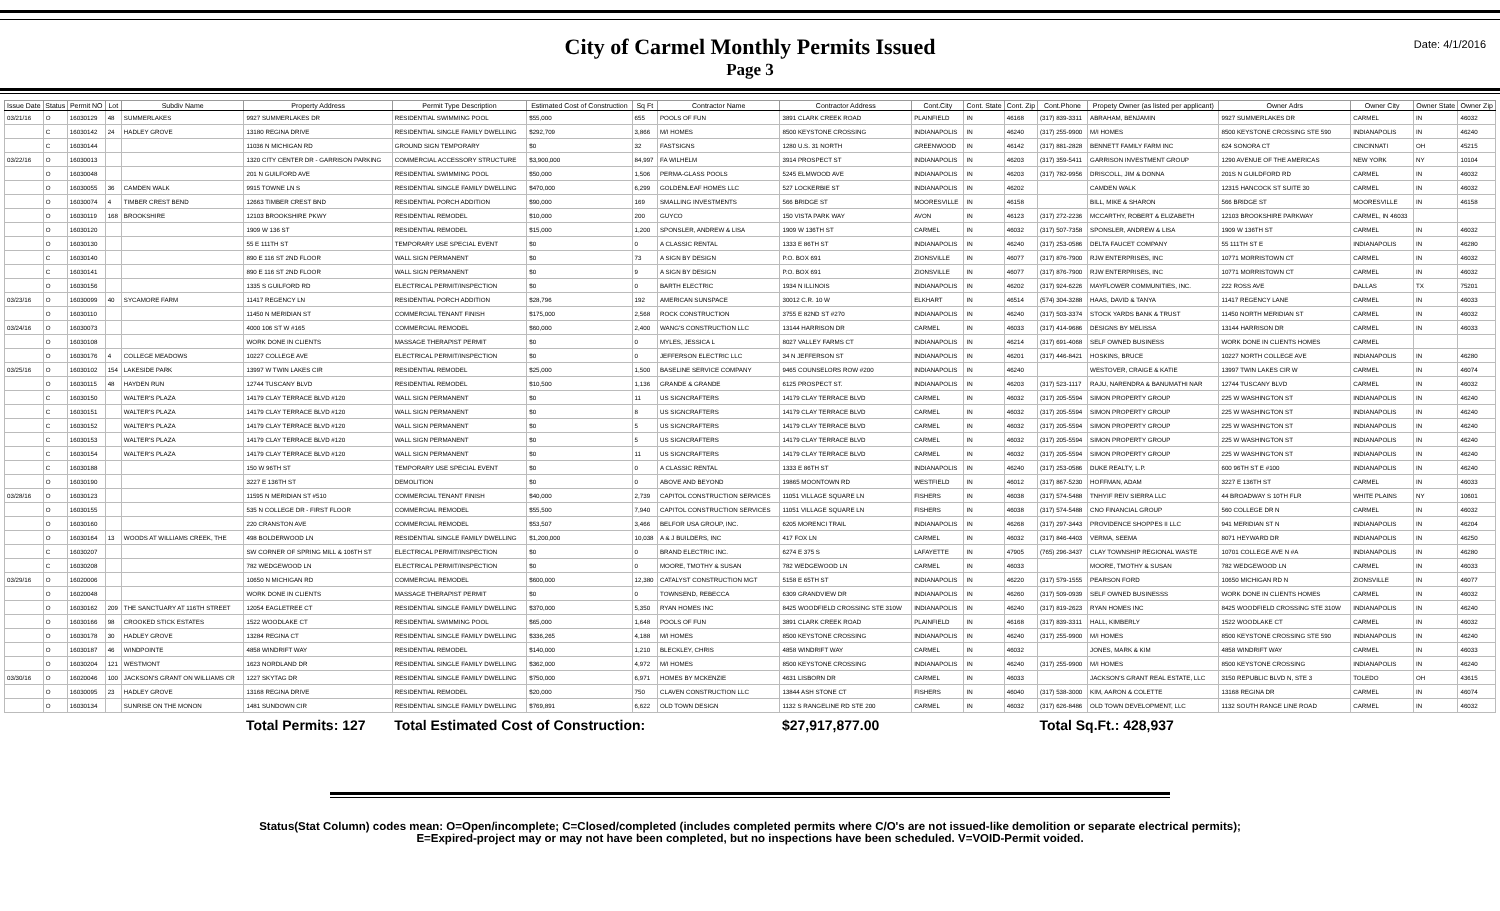City of Carmel Monthly Permits Issued
Page 3
Date: 4/1/2016
| Issue Date | Status | Permit NO | Lot | Subdiv Name | Property Address | Permit Type Description | Estimated Cost of Construction | Sq Ft | Contractor Name | Contractor Address | Cont.City | Cont. State | Cont. Zip | Cont.Phone | Propety Owner (as listed per applicant) | Owner Adrs | Owner City | Owner State | Owner Zip |
| --- | --- | --- | --- | --- | --- | --- | --- | --- | --- | --- | --- | --- | --- | --- | --- | --- | --- | --- | --- |
| 03/21/16 | O | 16030129 | 48 | SUMMERLAKES | 9927 SUMMERLAKES DR | RESIDENTIAL SWIMMING POOL | $55,000 | 655 | POOLS OF FUN | 3891 CLARK CREEK ROAD | PLAINFIELD | IN | 46168 | (317) 839-3311 | ABRAHAM, BENJAMIN | 9927 SUMMERLAKES DR | CARMEL | IN | 46032 |
| | C | 16030142 | 24 | HADLEY GROVE | 13180 REGINA DRIVE | RESIDENTIAL SINGLE FAMILY DWELLING | $292,709 | 3,866 | M/I HOMES | 8500 KEYSTONE CROSSING | INDIANAPOLIS | IN | 46240 | (317) 255-9900 | M/I HOMES | 8500 KEYSTONE CROSSING STE 590 | INDIANAPOLIS | IN | 46240 |
| | C | 16030144 | | | 11036 N MICHIGAN RD | GROUND SIGN TEMPORARY | $0 | 32 | FASTSIGNS | 1280 U.S. 31 NORTH | GREENWOOD | IN | 46142 | (317) 881-2828 | BENNETT FAMILY FARM INC | 624 SONORA CT | CINCINNATI | OH | 45215 |
| 03/22/16 | O | 16030013 | | | 1320 CITY CENTER DR - GARRISON PARKING | COMMERCIAL ACCESSORY STRUCTURE | $3,900,000 | 84,997 | FA WILHELM | 3914 PROSPECT ST | INDIANAPOLIS | IN | 46203 | (317) 359-5411 | GARRISON INVESTMENT GROUP | 1290 AVENUE OF THE AMERICAS | NEW YORK | NY | 10104 |
| | O | 16030048 | | | 201 N GUILFORD AVE | RESIDENTIAL SWIMMING POOL | $50,000 | 1,506 | PERMA-GLASS POOLS | 5245 ELMWOOD AVE | INDIANAPOLIS | IN | 46203 | (317) 782-9956 | DRISCOLL, JIM & DONNA | 201S N GUILDFORD RD | CARMEL | IN | 46032 |
| | O | 16030055 | 36 | CAMDEN WALK | 9915 TOWNE LN S | RESIDENTIAL SINGLE FAMILY DWELLING | $470,000 | 6,299 | GOLDENLEAF HOMES LLC | 527 LOCKERBIE ST | INDIANAPOLIS | IN | 46202 | | CAMDEN WALK | 12315 HANCOCK ST SUITE 30 | CARMEL | IN | 46032 |
| | O | 16030074 | 4 | TIMBER CREST BEND | 12663 TIMBER CREST BND | RESIDENTIAL PORCH ADDITION | $90,000 | 169 | SMALLING INVESTMENTS | 566 BRIDGE ST | MOORESVILLE | IN | 46158 | | BILL, MIKE & SHARON | 566 BRIDGE ST | MOORESVILLE | IN | 46158 |
| | O | 16030119 | 168 | BROOKSHIRE | 12103 BROOKSHIRE PKWY | RESIDENTIAL REMODEL | $10,000 | 200 | GUYCO | 150 VISTA PARK WAY | AVON | IN | 46123 | (317) 272-2236 | MCCARTHY, ROBERT & ELIZABETH | 12103 BROOKSHIRE PARKWAY | CARMEL, IN 46033 | | |
| | O | 16030120 | | | 1909 W 136 ST | RESIDENTIAL REMODEL | $15,000 | 1,200 | SPONSLER, ANDREW & LISA | 1909 W 136TH ST | CARMEL | IN | 46032 | (317) 507-7358 | SPONSLER, ANDREW & LISA | 1909 W 136TH ST | CARMEL | IN | 46032 |
| | O | 16030130 | | | 55 E 111TH ST | TEMPORARY USE SPECIAL EVENT | $0 | 0 | A CLASSIC RENTAL | 1333 E 86TH ST | INDIANAPOLIS | IN | 46240 | (317) 253-0586 | DELTA FAUCET COMPANY | 55 111TH ST E | INDIANAPOLIS | IN | 46280 |
| | C | 16030140 | | | 890 E 116 ST 2ND FLOOR | WALL SIGN PERMANENT | $0 | 73 | A SIGN BY DESIGN | P.O. BOX 691 | ZIONSVILLE | IN | 46077 | (317) 876-7900 | RJW ENTERPRISES, INC | 10771 MORRISTOWN CT | CARMEL | IN | 46032 |
| | C | 16030141 | | | 890 E 116 ST 2ND FLOOR | WALL SIGN PERMANENT | $0 | 9 | A SIGN BY DESIGN | P.O. BOX 691 | ZIONSVILLE | IN | 46077 | (317) 876-7900 | RJW ENTERPRISES, INC | 10771 MORRISTOWN CT | CARMEL | IN | 46032 |
| | O | 16030156 | | | 1335 S GUILFORD RD | ELECTRICAL PERMIT/INSPECTION | $0 | 0 | BARTH ELECTRIC | 1934 N ILLINOIS | INDIANAPOLIS | IN | 46202 | (317) 924-6226 | MAYFLOWER COMMUNITIES, INC. | 222 ROSS AVE | DALLAS | TX | 75201 |
| 03/23/16 | O | 16030099 | 40 | SYCAMORE FARM | 11417 REGENCY LN | RESIDENTIAL PORCH ADDITION | $28,796 | 192 | AMERICAN SUNSPACE | 30012 C.R. 10 W | ELKHART | IN | 46514 | (574) 304-3288 | HAAS, DAVID & TANYA | 11417 REGENCY LANE | CARMEL | IN | 46033 |
| | O | 16030110 | | | 11450 N MERIDIAN ST | COMMERCIAL TENANT FINISH | $175,000 | 2,568 | ROCK CONSTRUCTION | 3755 E 82ND ST #270 | INDIANAPOLIS | IN | 46240 | (317) 503-3374 | STOCK YARDS BANK & TRUST | 11450 NORTH MERIDIAN ST | CARMEL | IN | 46032 |
| 03/24/16 | O | 16030073 | | | 4000 106 ST W #165 | COMMERCIAL REMODEL | $60,000 | 2,400 | WANG'S CONSTRUCTION LLC | 13144 HARRISON DR | CARMEL | IN | 46033 | (317) 414-9686 | DESIGNS BY MELISSA | 13144 HARRISON DR | CARMEL | IN | 46033 |
| | O | 16030108 | | | WORK DONE IN CLIENTS | MASSAGE THERAPIST PERMIT | $0 | 0 | MYLES, JESSICA L | 8027 VALLEY FARMS CT | INDIANAPOLIS | IN | 46214 | (317) 691-4068 | SELF OWNED BUSINESS | WORK DONE IN CLIENTS HOMES | CARMEL | | |
| | O | 16030176 | 4 | COLLEGE MEADOWS | 10227 COLLEGE AVE | ELECTRICAL PERMIT/INSPECTION | $0 | 0 | JEFFERSON ELECTRIC LLC | 34 N JEFFERSON ST | INDIANAPOLIS | IN | 46201 | (317) 446-8421 | HOSKINS, BRUCE | 10227 NORTH COLLEGE AVE | INDIANAPOLIS | IN | 46280 |
| 03/25/16 | O | 16030102 | 154 | LAKESIDE PARK | 13997 W TWIN LAKES CIR | RESIDENTIAL REMODEL | $25,000 | 1,500 | BASELINE SERVICE COMPANY | 9465 COUNSELORS ROW #200 | INDIANAPOLIS | IN | 46240 | | WESTOVER, CRAIGE & KATIE | 13997 TWIN LAKES CIR W | CARMEL | IN | 46074 |
| | O | 16030115 | 48 | HAYDEN RUN | 12744 TUSCANY BLVD | RESIDENTIAL REMODEL | $10,500 | 1,136 | GRANDE & GRANDE | 6125 PROSPECT ST. | INDIANAPOLIS | IN | 46203 | (317) 523-1117 | RAJU, NARENDRA & BANUMATHI NAR | 12744 TUSCANY BLVD | CARMEL | IN | 46032 |
| | C | 16030150 | | WALTER'S PLAZA | 14179 CLAY TERRACE BLVD #120 | WALL SIGN PERMANENT | $0 | 11 | US SIGNCRAFTERS | 14179 CLAY TERRACE BLVD | CARMEL | IN | 46032 | (317) 205-5594 | SIMON PROPERTY GROUP | 225 W WASHINGTON ST | INDIANAPOLIS | IN | 46240 |
| | C | 16030151 | | WALTER'S PLAZA | 14179 CLAY TERRACE BLVD #120 | WALL SIGN PERMANENT | $0 | 8 | US SIGNCRAFTERS | 14179 CLAY TERRACE BLVD | CARMEL | IN | 46032 | (317) 205-5594 | SIMON PROPERTY GROUP | 225 W WASHINGTON ST | INDIANAPOLIS | IN | 46240 |
| | C | 16030152 | | WALTER'S PLAZA | 14179 CLAY TERRACE BLVD #120 | WALL SIGN PERMANENT | $0 | 5 | US SIGNCRAFTERS | 14179 CLAY TERRACE BLVD | CARMEL | IN | 46032 | (317) 205-5594 | SIMON PROPERTY GROUP | 225 W WASHINGTON ST | INDIANAPOLIS | IN | 46240 |
| | C | 16030153 | | WALTER'S PLAZA | 14179 CLAY TERRACE BLVD #120 | WALL SIGN PERMANENT | $0 | 5 | US SIGNCRAFTERS | 14179 CLAY TERRACE BLVD | CARMEL | IN | 46032 | (317) 205-5594 | SIMON PROPERTY GROUP | 225 W WASHINGTON ST | INDIANAPOLIS | IN | 46240 |
| | C | 16030154 | | WALTER'S PLAZA | 14179 CLAY TERRACE BLVD #120 | WALL SIGN PERMANENT | $0 | 11 | US SIGNCRAFTERS | 14179 CLAY TERRACE BLVD | CARMEL | IN | 46032 | (317) 205-5594 | SIMON PROPERTY GROUP | 225 W WASHINGTON ST | INDIANAPOLIS | IN | 46240 |
| | C | 16030188 | | | 150 W 96TH ST | TEMPORARY USE SPECIAL EVENT | $0 | 0 | A CLASSIC RENTAL | 1333 E 86TH ST | INDIANAPOLIS | IN | 46240 | (317) 253-0586 | DUKE REALTY, L.P. | 600 96TH ST E #100 | INDIANAPOLIS | IN | 46240 |
| | O | 16030190 | | | 3227 E 136TH ST | DEMOLITION | $0 | 0 | ABOVE AND BEYOND | 19865 MOONTOWN RD | WESTFIELD | IN | 46012 | (317) 867-5230 | HOFFMAN, ADAM | 3227 E 136TH ST | CARMEL | IN | 46033 |
| 03/28/16 | O | 16030123 | | | 11595 N MERIDIAN ST #510 | COMMERCIAL TENANT FINISH | $40,000 | 2,739 | CAPITOL CONSTRUCTION SERVICES | 11051 VILLAGE SQUARE LN | FISHERS | IN | 46038 | (317) 574-5488 | TNHYIF REIV SIERRA LLC | 44 BROADWAY S 10TH FLR | WHITE PLAINS | NY | 10601 |
| | O | 16030155 | | | 535 N COLLEGE DR - FIRST FLOOR | COMMERCIAL REMODEL | $55,500 | 7,940 | CAPITOL CONSTRUCTION SERVICES | 11051 VILLAGE SQUARE LN | FISHERS | IN | 46038 | (317) 574-5488 | CNO FINANCIAL GROUP | 560 COLLEGE DR N | CARMEL | IN | 46032 |
| | O | 16030160 | | | 220 CRANSTON AVE | COMMERCIAL REMODEL | $53,507 | 3,466 | BELFOR USA GROUP, INC. | 6205 MORENCI TRAIL | INDIANAPOLIS | IN | 46268 | (317) 297-3443 | PROVIDENCE SHOPPES II LLC | 941 MERIDIAN ST N | INDIANAPOLIS | IN | 46204 |
| | O | 16030164 | 13 | WOODS AT WILLIAMS CREEK, THE | 498 BOLDERWOOD LN | RESIDENTIAL SINGLE FAMILY DWELLING | $1,200,000 | 10,038 | A & J BUILDERS, INC | 417 FOX LN | CARMEL | IN | 46032 | (317) 846-4403 | VERMA, SEEMA | 8071 HEYWARD DR | INDIANAPOLIS | IN | 46250 |
| | C | 16030207 | | | SW CORNER OF SPRING MILL & 106TH ST | ELECTRICAL PERMIT/INSPECTION | $0 | 0 | BRAND ELECTRIC INC. | 6274 E 375 S | LAFAYETTE | IN | 47905 | (765) 296-3437 | CLAY TOWNSHIP REGIONAL WASTE | 10701 COLLEGE AVE N #A | INDIANAPOLIS | IN | 46280 |
| | C | 16030208 | | | 782 WEDGEWOOD LN | ELECTRICAL PERMIT/INSPECTION | $0 | 0 | MOORE, TMOTHY & SUSAN | 782 WEDGEWOOD LN | CARMEL | IN | 46033 | | MOORE, TMOTHY & SUSAN | 782 WEDGEWOOD LN | CARMEL | IN | 46033 |
| 03/29/16 | O | 16020006 | | | 10650 N MICHIGAN RD | COMMERCIAL REMODEL | $600,000 | 12,380 | CATALYST CONSTRUCTION MGT | 5158 E 65TH ST | INDIANAPOLIS | IN | 46220 | (317) 579-1555 | PEARSON FORD | 10650 MICHIGAN RD N | ZIONSVILLE | IN | 46077 |
| | O | 16020048 | | | WORK DONE IN CLIENTS | MASSAGE THERAPIST PERMIT | $0 | 0 | TOWNSEND, REBECCA | 6309 GRANDVIEW DR | INDIANAPOLIS | IN | 46260 | (317) 509-0939 | SELF OWNED BUSINESSS | WORK DONE IN CLIENTS HOMES | CARMEL | IN | 46032 |
| | O | 16030162 | 209 | THE SANCTUARY AT 116TH STREET | 12054 EAGLETREE CT | RESIDENTIAL SINGLE FAMILY DWELLING | $370,000 | 5,350 | RYAN HOMES INC | 8425 WOODFIELD CROSSING STE 310W | INDIANAPOLIS | IN | 46240 | (317) 819-2623 | RYAN HOMES INC | 8425 WOODFIELD CROSSING STE 310W | INDIANAPOLIS | IN | 46240 |
| | O | 16030166 | 98 | CROOKED STICK ESTATES | 1522 WOODLAKE CT | RESIDENTIAL SWIMMING POOL | $65,000 | 1,648 | POOLS OF FUN | 3891 CLARK CREEK ROAD | PLAINFIELD | IN | 46168 | (317) 839-3311 | HALL, KIMBERLY | 1522 WOODLAKE CT | CARMEL | IN | 46032 |
| | O | 16030178 | 30 | HADLEY GROVE | 13284 REGINA CT | RESIDENTIAL SINGLE FAMILY DWELLING | $336,265 | 4,188 | M/I HOMES | 8500 KEYSTONE CROSSING | INDIANAPOLIS | IN | 46240 | (317) 255-9900 | M/I HOMES | 8500 KEYSTONE CROSSING STE 590 | INDIANAPOLIS | IN | 46240 |
| | O | 16030187 | 46 | WINDPOINTE | 4858 WINDRIFT WAY | RESIDENTIAL REMODEL | $140,000 | 1,210 | BLECKLEY, CHRIS | 4858 WINDRIFT WAY | CARMEL | IN | 46032 | | JONES, MARK & KIM | 4858 WINDRIFT WAY | CARMEL | IN | 46033 |
| | O | 16030204 | 121 | WESTMONT | 1623 NORDLAND DR | RESIDENTIAL SINGLE FAMILY DWELLING | $362,000 | 4,972 | M/I HOMES | 8500 KEYSTONE CROSSING | INDIANAPOLIS | IN | 46240 | (317) 255-9900 | M/I HOMES | 8500 KEYSTONE CROSSING | INDIANAPOLIS | IN | 46240 |
| 03/30/16 | O | 16020046 | 100 | JACKSON'S GRANT ON WILLIAMS CR | 1227 SKYTAG DR | RESIDENTIAL SINGLE FAMILY DWELLING | $750,000 | 6,971 | HOMES BY MCKENZIE | 4631 LISBORN DR | CARMEL | IN | 46033 | | JACKSON'S GRANT REAL ESTATE, LLC | 3150 REPUBLIC BLVD N, STE 3 | TOLEDO | OH | 43615 |
| | O | 16030095 | 23 | HADLEY GROVE | 13168 REGINA DRIVE | RESIDENTIAL REMODEL | $20,000 | 750 | CLAVEN CONSTRUCTION LLC | 13844 ASH STONE CT | FISHERS | IN | 46040 | (317) 538-3000 | KIM, AARON & COLETTE | 13168 REGINA DR | CARMEL | IN | 46074 |
| | O | 16030134 | | SUNRISE ON THE MONON | 1481 SUNDOWN CIR | RESIDENTIAL SINGLE FAMILY DWELLING | $769,891 | 6,622 | OLD TOWN DESIGN | 1132 S RANGELINE RD STE 200 | CARMEL | IN | 46032 | (317) 626-8486 | OLD TOWN DEVELOPMENT, LLC | 1132 SOUTH RANGE LINE ROAD | CARMEL | IN | 46032 |
| | | | | | Total Permits: 127 | Total Estimated Cost of Construction: | | | | $27,917,877.00 | | | | Total Sq.Ft.: 428,937 | | | | | |
Status(Stat Column) codes mean: O=Open/incomplete; C=Closed/completed (includes completed permits where C/O's are not issued-like demolition or separate electrical permits);
E=Expired-project may or may not have been completed, but no inspections have been scheduled. V=VOID-Permit voided.